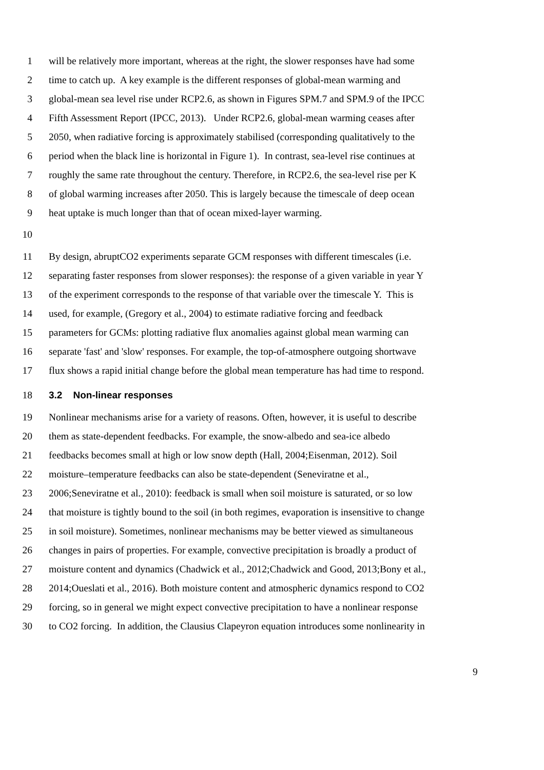1 will be relatively more important, whereas at the right, the slower responses have had some
2 time to catch up. A key example is the different responses of global-mean warming and
3 global-mean sea level rise under RCP2.6, as shown in Figures SPM.7 and SPM.9 of the IPCC
4 Fifth Assessment Report (IPCC, 2013). Under RCP2.6, global-mean warming ceases after
5 2050, when radiative forcing is approximately stabilised (corresponding qualitatively to the
6 period when the black line is horizontal in Figure 1). In contrast, sea-level rise continues at
7 roughly the same rate throughout the century. Therefore, in RCP2.6, the sea-level rise per K
8 of global warming increases after 2050. This is largely because the timescale of deep ocean
9 heat uptake is much longer than that of ocean mixed-layer warming.
10
11 By design, abruptCO2 experiments separate GCM responses with different timescales (i.e.
12 separating faster responses from slower responses): the response of a given variable in year Y
13 of the experiment corresponds to the response of that variable over the timescale Y. This is
14 used, for example, (Gregory et al., 2004) to estimate radiative forcing and feedback
15 parameters for GCMs: plotting radiative flux anomalies against global mean warming can
16 separate 'fast' and 'slow' responses. For example, the top-of-atmosphere outgoing shortwave
17 flux shows a rapid initial change before the global mean temperature has had time to respond.
18 3.2 Non-linear responses
19 Nonlinear mechanisms arise for a variety of reasons. Often, however, it is useful to describe
20 them as state-dependent feedbacks. For example, the snow-albedo and sea-ice albedo
21 feedbacks becomes small at high or low snow depth (Hall, 2004;Eisenman, 2012). Soil
22 moisture–temperature feedbacks can also be state-dependent (Seneviratne et al.,
23 2006;Seneviratne et al., 2010): feedback is small when soil moisture is saturated, or so low
24 that moisture is tightly bound to the soil (in both regimes, evaporation is insensitive to change
25 in soil moisture). Sometimes, nonlinear mechanisms may be better viewed as simultaneous
26 changes in pairs of properties. For example, convective precipitation is broadly a product of
27 moisture content and dynamics (Chadwick et al., 2012;Chadwick and Good, 2013;Bony et al.,
28 2014;Oueslati et al., 2016). Both moisture content and atmospheric dynamics respond to CO2
29 forcing, so in general we might expect convective precipitation to have a nonlinear response
30 to CO2 forcing. In addition, the Clausius Clapeyron equation introduces some nonlinearity in
9